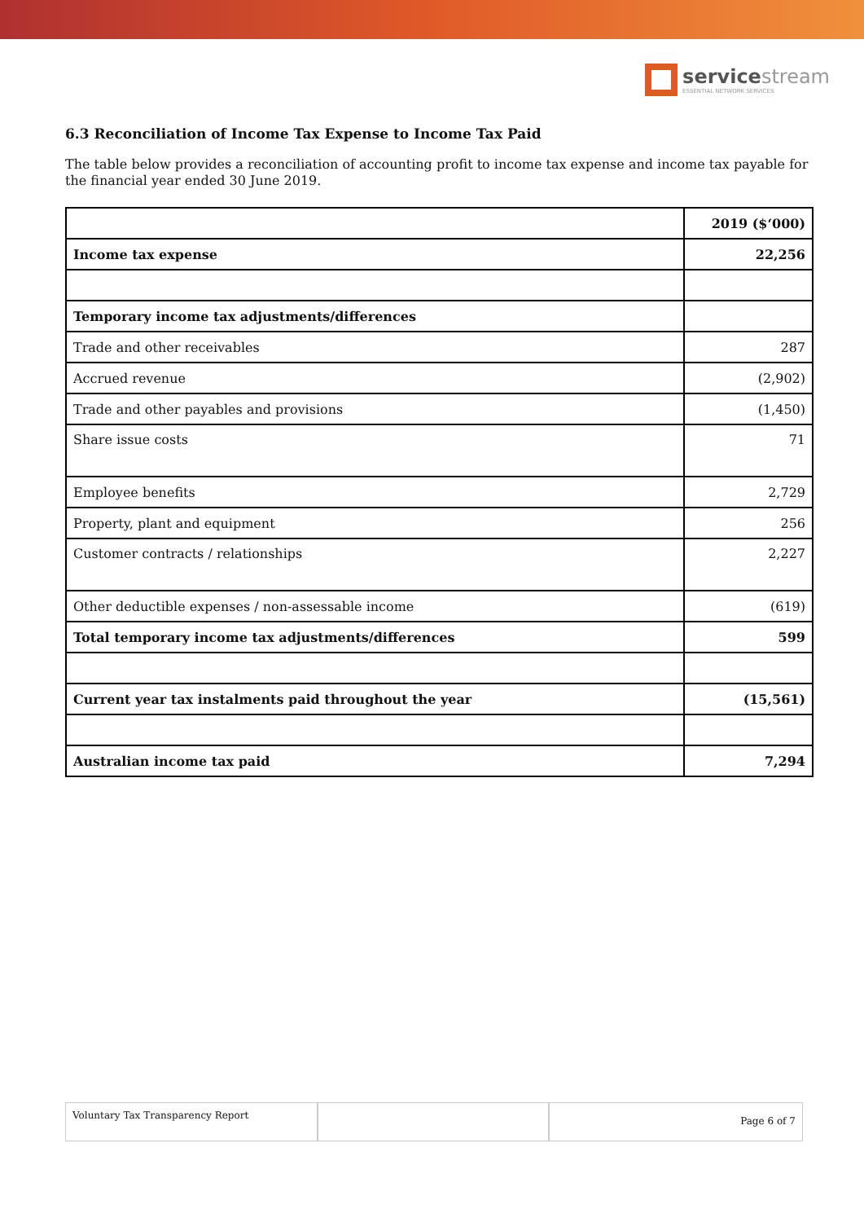servicestream
ESSENTIAL NETWORK SERVICES
6.3 Reconciliation of Income Tax Expense to Income Tax Paid
The table below provides a reconciliation of accounting profit to income tax expense and income tax payable for the financial year ended 30 June 2019.
| | 2019 ($‘000) |
| Income tax expense | 22,256 |
| Temporary income tax adjustments/differences | |
| Trade and other receivables | 287 |
| Accrued revenue | (2,902) |
| Trade and other payables and provisions | (1,450) |
| Share issue costs | 71 |
| Employee benefits | 2,729 |
| Property, plant and equipment | 256 |
| Customer contracts / relationships | 2,227 |
| Other deductible expenses / non-assessable income | (619) |
| Total temporary income tax adjustments/differences | 599 |
| Current year tax instalments paid throughout the year | (15,561) |
| Australian income tax paid | 7,294 |
Voluntary Tax Transparency Report
Page 6 of 7